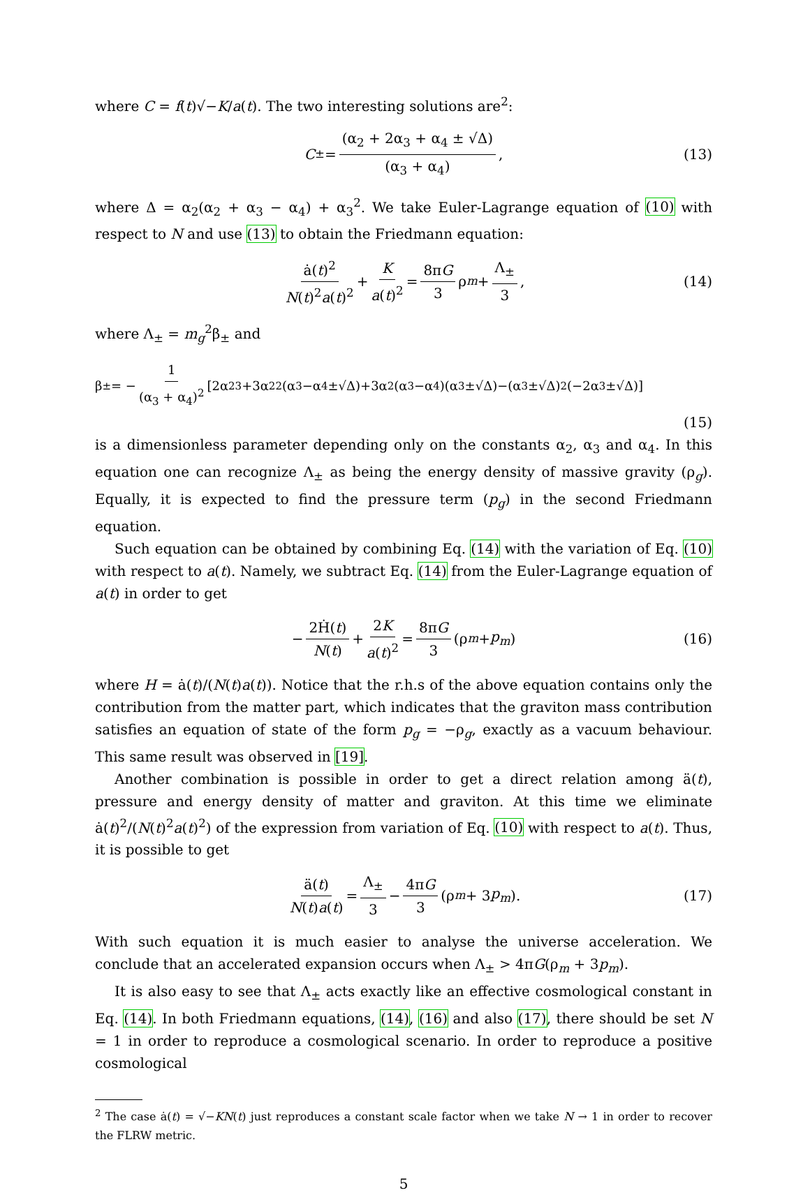where C = f(t)√−K/a(t). The two interesting solutions are<sup>2</sup>:
C<sub>±</sub> = (α<sub>2</sub> + 2α<sub>3</sub> + α<sub>4</sub> ± √Δ) (α<sub>3</sub> + α<sub>4</sub>), (13)
where Δ = α<sub>2</sub>(α<sub>2</sub> + α<sub>3</sub> − α<sub>4</sub>) + α<sub>3</sub><sup>2</sup>. We take Euler-Lagrange equation of (10) with respect to N and use (13) to obtain the Friedmann equation:
ȧ(t)<sup>2</sup> N(t)<sup>2</sup>a(t)<sup>2</sup> + K a(t)<sup>2</sup> = 8πG 3 ρ<sub>m</sub> + Λ<sub>±</sub> 3, (14)
where Λ<sub>±</sub> = m<sub>g</sub><sup>2</sup>β<sub>±</sub> and
β<sub>±</sub> = − 1 (α<sub>3</sub> + α<sub>4</sub>)<sup>2</sup> [2α<sub>2</sub><sup>3</sup>+3α<sub>2</sub><sup>2</sup>(α<sub>3</sub>−α<sub>4</sub>±√Δ)+3α<sub>2</sub>(α<sub>3</sub>−α<sub>4</sub>)(α<sub>3</sub>±√Δ)−(α<sub>3</sub>±√Δ)<sup>2</sup>(−2α<sub>3</sub>±√Δ)]
(15)
is a dimensionless parameter depending only on the constants α<sub>2</sub>, α<sub>3</sub> and α<sub>4</sub>. In this equation one can recognize Λ<sub>±</sub> as being the energy density of massive gravity (ρ<sub>g</sub>). Equally, it is expected to find the pressure term (p<sub>g</sub>) in the second Friedmann equation.
Such equation can be obtained by combining Eq. (14) with the variation of Eq. (10) with respect to a(t). Namely, we subtract Eq. (14) from the Euler-Lagrange equation of a(t) in order to get
− 2Ḣ(t) N(t) + 2K a(t)<sup>2</sup> = 8πG 3 (ρ<sub>m</sub> + p<sub>m</sub>) (16)
where H = ȧ(t)/(N(t)a(t)). Notice that the r.h.s of the above equation contains only the contribution from the matter part, which indicates that the graviton mass contribution satisfies an equation of state of the form p<sub>g</sub> = −ρ<sub>g</sub>, exactly as a vacuum behaviour. This same result was observed in [19].
Another combination is possible in order to get a direct relation among ä(t), pressure and energy density of matter and graviton. At this time we eliminate ȧ(t)<sup>2</sup>/(N(t)<sup>2</sup>a(t)<sup>2</sup>) of the expression from variation of Eq. (10) with respect to a(t). Thus, it is possible to get
ä(t) N(t)a(t) = Λ<sub>±</sub> 3 − 4πG 3 (ρ<sub>m</sub> + 3 p<sub>m</sub>). (17)
With such equation it is much easier to analyse the universe acceleration. We conclude that an accelerated expansion occurs when Λ<sub>±</sub> > 4πG(ρ<sub>m</sub> + 3p<sub>m</sub>).
It is also easy to see that Λ<sub>±</sub> acts exactly like an effective cosmological constant in Eq. (14). In both Friedmann equations, (14), (16) and also (17), there should be set N = 1 in order to reproduce a cosmological scenario. In order to reproduce a positive cosmological
<sup>2</sup> The case ȧ(t) = √−KN(t) just reproduces a constant scale factor when we take N → 1 in order to recover the FLRW metric.
5